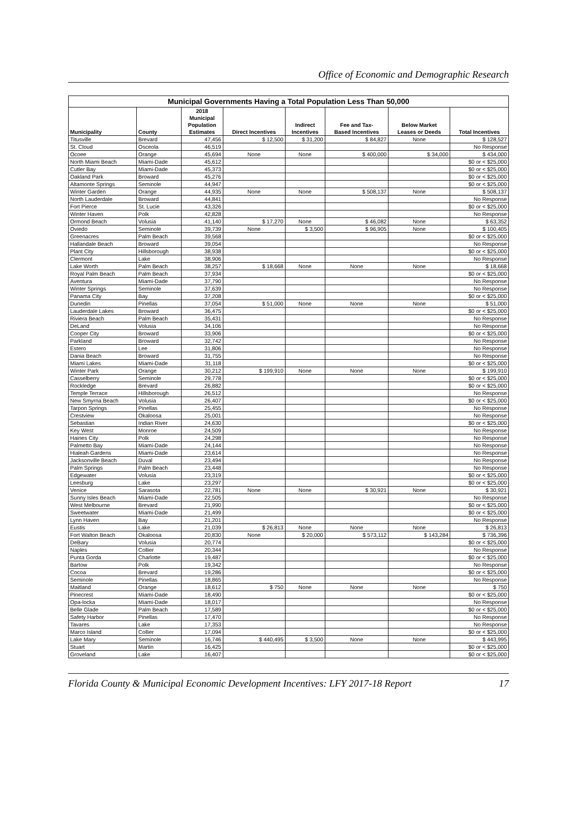Office of Economic and Demographic Research
| Municipal Governments Having a Total Population Less Than 50,000 | | | | | | | |
| Municipality | County | 2018 Municipal Population Estimates | Direct Incentives | Indirect Incentives | Fee and Tax- Based Incentives | Below Market Leases or Deeds | Total Incentives |
| Titusville | Brevard | 47,456 | $ 12,500 | $ 31,200 | $ 84,827 | None | $ 128,527 |
| St. Cloud | Osceola | 46,519 | | | | | No Response |
| Ocoee | Orange | 45,694 | None | None | $ 400,000 | $ 34,000 | $ 434,000 |
| North Miami Beach | Miami-Dade | 45,612 | | | | | $0 or < $25,000 |
| Cutler Bay | Miami-Dade | 45,373 | | | | | $0 or < $25,000 |
| Oakland Park | Broward | 45,276 | | | | | $0 or < $25,000 |
| Altamonte Springs | Seminole | 44,947 | | | | | $0 or < $25,000 |
| Winter Garden | Orange | 44,935 | None | None | $ 508,137 | None | $ 508,137 |
| North Lauderdale | Broward | 44,841 | | | | | No Response |
| Fort Pierce | St. Lucie | 43,326 | | | | | $0 or < $25,000 |
| Winter Haven | Polk | 42,828 | | | | | No Response |
| Ormond Beach | Volusia | 41,140 | $ 17,270 | None | $ 46,082 | None | $ 63,352 |
| Oviedo | Seminole | 39,739 | None | $ 3,500 | $ 96,905 | None | $ 100,405 |
| Greenacres | Palm Beach | 39,568 | | | | | $0 or < $25,000 |
| Hallandale Beach | Broward | 39,054 | | | | | No Response |
| Plant City | Hillsborough | 38,938 | | | | | $0 or < $25,000 |
| Clermont | Lake | 38,906 | | | | | No Response |
| Lake Worth | Palm Beach | 38,257 | $ 18,668 | None | None | None | $ 18,668 |
| Royal Palm Beach | Palm Beach | 37,934 | | | | | $0 or < $25,000 |
| Aventura | Miami-Dade | 37,790 | | | | | No Response |
| Winter Springs | Seminole | 37,639 | | | | | No Response |
| Panama City | Bay | 37,208 | | | | | $0 or < $25,000 |
| Dunedin | Pinellas | 37,054 | $ 51,000 | None | None | None | $ 51,000 |
| Lauderdale Lakes | Broward | 36,475 | | | | | $0 or < $25,000 |
| Riviera Beach | Palm Beach | 35,431 | | | | | No Response |
| DeLand | Volusia | 34,106 | | | | | No Response |
| Cooper City | Broward | 33,906 | | | | | $0 or < $25,000 |
| Parkland | Broward | 32,742 | | | | | No Response |
| Estero | Lee | 31,806 | | | | | No Response |
| Dania Beach | Broward | 31,755 | | | | | No Response |
| Miami Lakes | Miami-Dade | 31,118 | | | | | $0 or < $25,000 |
| Winter Park | Orange | 30,212 | $ 199,910 | None | None | None | $ 199,910 |
| Casselberry | Seminole | 29,778 | | | | | $0 or < $25,000 |
| Rockledge | Brevard | 26,882 | | | | | $0 or < $25,000 |
| Temple Terrace | Hillsborough | 26,512 | | | | | No Response |
| New Smyrna Beach | Volusia | 26,407 | | | | | $0 or < $25,000 |
| Tarpon Springs | Pinellas | 25,455 | | | | | No Response |
| Crestview | Okaloosa | 25,001 | | | | | No Response |
| Sebastian | Indian River | 24,630 | | | | | $0 or < $25,000 |
| Key West | Monroe | 24,509 | | | | | No Response |
| Haines City | Polk | 24,298 | | | | | No Response |
| Palmetto Bay | Miami-Dade | 24,144 | | | | | No Response |
| Hialeah Gardens | Miami-Dade | 23,614 | | | | | No Response |
| Jacksonville Beach | Duval | 23,494 | | | | | No Response |
| Palm Springs | Palm Beach | 23,448 | | | | | No Response |
| Edgewater | Volusia | 23,319 | | | | | $0 or < $25,000 |
| Leesburg | Lake | 23,297 | | | | | $0 or < $25,000 |
| Venice | Sarasota | 22,781 | None | None | $ 30,921 | None | $ 30,921 |
| Sunny Isles Beach | Miami-Dade | 22,505 | | | | | No Response |
| West Melbourne | Brevard | 21,990 | | | | | $0 or < $25,000 |
| Sweetwater | Miami-Dade | 21,499 | | | | | $0 or < $25,000 |
| Lynn Haven | Bay | 21,201 | | | | | No Response |
| Eustis | Lake | 21,039 | $ 26,813 | None | None | None | $ 26,813 |
| Fort Walton Beach | Okaloosa | 20,830 | None | $ 20,000 | $ 573,112 | $ 143,284 | $ 736,396 |
| DeBary | Volusia | 20,774 | | | | | $0 or < $25,000 |
| Naples | Collier | 20,344 | | | | | No Response |
| Punta Gorda | Charlotte | 19,487 | | | | | $0 or < $25,000 |
| Bartow | Polk | 19,342 | | | | | No Response |
| Cocoa | Brevard | 19,286 | | | | | $0 or < $25,000 |
| Seminole | Pinellas | 18,865 | | | | | No Response |
| Maitland | Orange | 18,612 | $ 750 | None | None | None | $ 750 |
| Pinecrest | Miami-Dade | 18,490 | | | | | $0 or < $25,000 |
| Opa-locka | Miami-Dade | 18,017 | | | | | No Response |
| Belle Glade | Palm Beach | 17,589 | | | | | $0 or < $25,000 |
| Safety Harbor | Pinellas | 17,470 | | | | | No Response |
| Tavares | Lake | 17,353 | | | | | No Response |
| Marco Island | Collier | 17,094 | | | | | $0 or < $25,000 |
| Lake Mary | Seminole | 16,746 | $ 440,495 | $ 3,500 | None | None | $ 443,995 |
| Stuart | Martin | 16,425 | | | | | $0 or < $25,000 |
| Groveland | Lake | 16,407 | | | | | $0 or < $25,000 |
Florida County & Municipal Economic Development Incentives: LFY 2017-18 Report 17